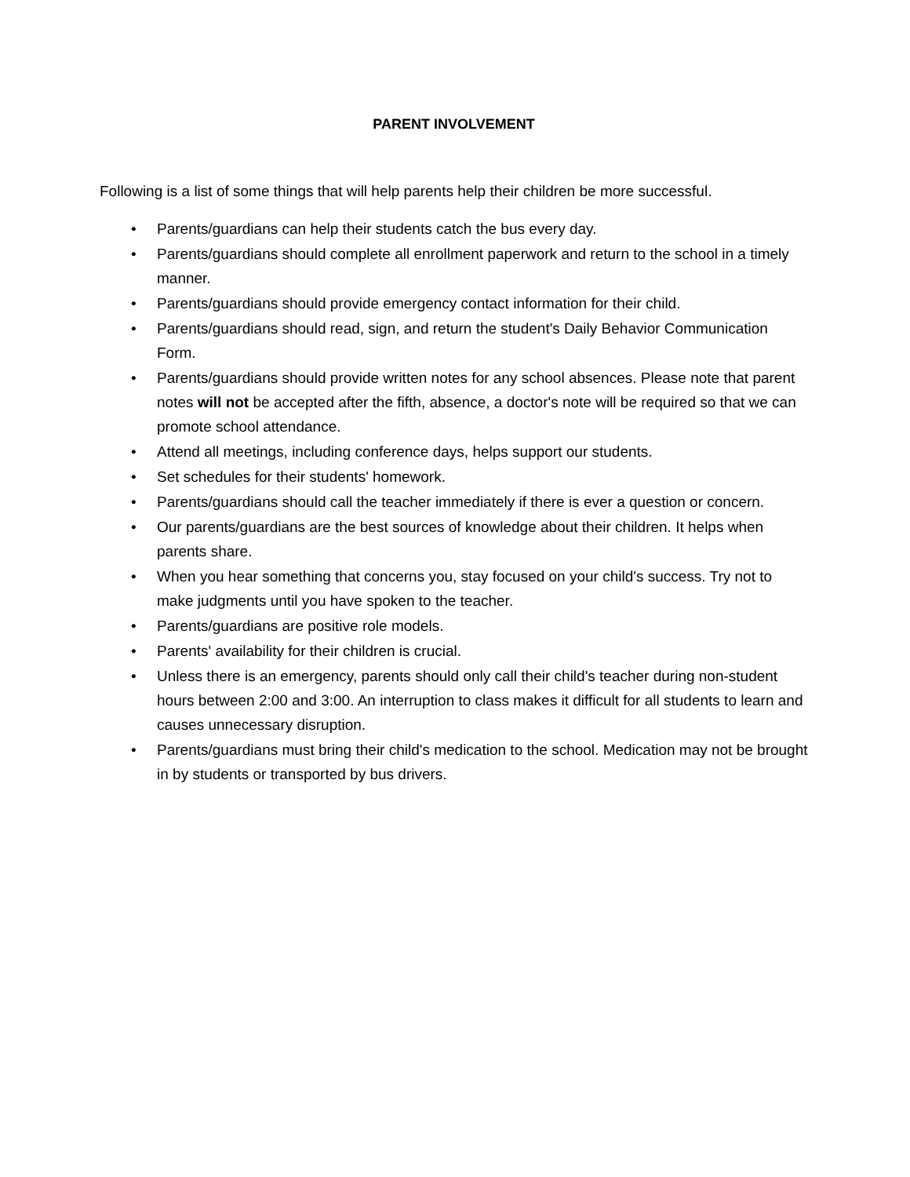PARENT INVOLVEMENT
Following is a list of some things that will help parents help their children be more successful.
• Parents/guardians can help their students catch the bus every day.
• Parents/guardians should complete all enrollment paperwork and return to the school in a timely manner.
• Parents/guardians should provide emergency contact information for their child.
• Parents/guardians should read, sign, and return the student's Daily Behavior Communication Form.
• Parents/guardians should provide written notes for any school absences. Please note that parent notes will not be accepted after the fifth, absence, a doctor's note will be required so that we can promote school attendance.
• Attend all meetings, including conference days, helps support our students.
• Set schedules for their students' homework.
• Parents/guardians should call the teacher immediately if there is ever a question or concern.
• Our parents/guardians are the best sources of knowledge about their children. It helps when parents share.
• When you hear something that concerns you, stay focused on your child's success. Try not to make judgments until you have spoken to the teacher.
• Parents/guardians are positive role models.
• Parents' availability for their children is crucial.
• Unless there is an emergency, parents should only call their child's teacher during non-student hours between 2:00 and 3:00. An interruption to class makes it difficult for all students to learn and causes unnecessary disruption.
• Parents/guardians must bring their child's medication to the school. Medication may not be brought in by students or transported by bus drivers.